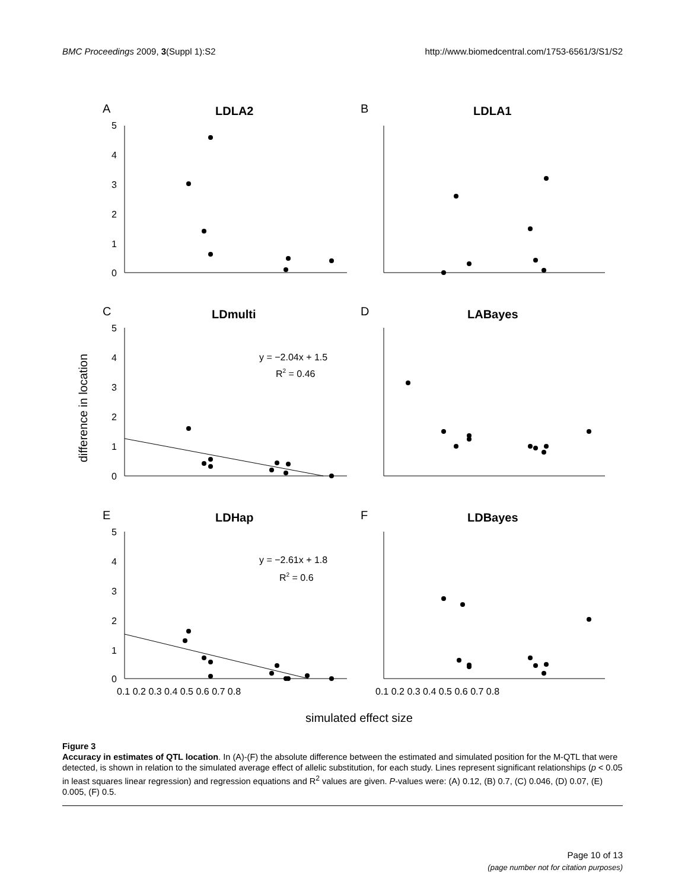BMC Proceedings 2009, 3(Suppl 1):S2
http://www.biomedcentral.com/1753-6561/3/S1/S2
A
B
C
D
E
F
LDLA2
LDLA1
LDmulti
LABayes
LDHap
LDBayes
5
4
3
2
1
0
5
4
3
2
1
0
5
4
3
2
1
0
0.1 0.2 0.3 0.4 0.5 0.6 0.7 0.8
0.1 0.2 0.3 0.4 0.5 0.6 0.7 0.8
y = −2.04x + 1.5
R2 = 0.46
y = −2.61x + 1.8
R2 = 0.6
simulated effect size
difference in location
Figure 3
Accuracy in estimates of QTL location. In (A)-(F) the absolute difference between the estimated and simulated position for the M-QTL that were detected, is shown in relation to the simulated average effect of allelic substitution, for each study. Lines represent significant relationships (p < 0.05 in least squares linear regression) and regression equations and R<sup>2</sup> values are given. P-values were: (A) 0.12, (B) 0.7, (C) 0.046, (D) 0.07, (E) 0.005, (F) 0.5.
Page 10 of 13
(page number not for citation purposes)